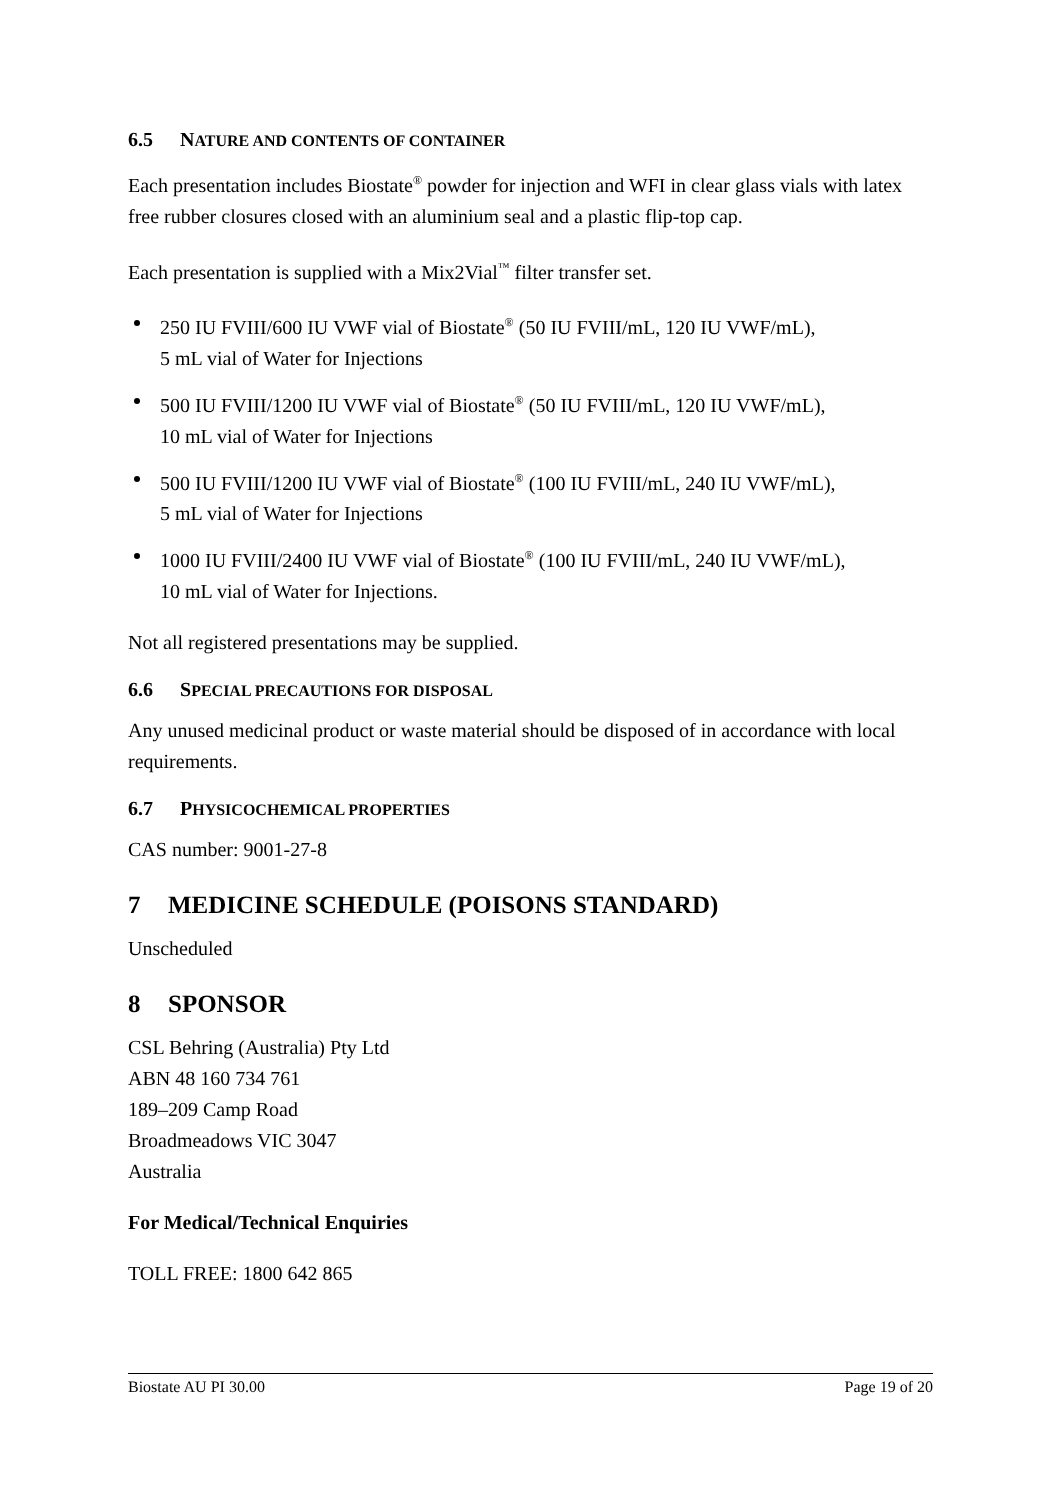6.5 NATURE AND CONTENTS OF CONTAINER
Each presentation includes Biostate<sup>®</sup> powder for injection and WFI in clear glass vials with latex free rubber closures closed with an aluminium seal and a plastic flip-top cap.
Each presentation is supplied with a Mix2Vial<sup>™</sup> filter transfer set.
250 IU FVIII/600 IU VWF vial of Biostate<sup>®</sup> (50 IU FVIII/mL, 120 IU VWF/mL),
5 mL vial of Water for Injections
500 IU FVIII/1200 IU VWF vial of Biostate<sup>®</sup> (50 IU FVIII/mL, 120 IU VWF/mL),
10 mL vial of Water for Injections
500 IU FVIII/1200 IU VWF vial of Biostate<sup>®</sup> (100 IU FVIII/mL, 240 IU VWF/mL),
5 mL vial of Water for Injections
1000 IU FVIII/2400 IU VWF vial of Biostate<sup>®</sup> (100 IU FVIII/mL, 240 IU VWF/mL),
10 mL vial of Water for Injections.
Not all registered presentations may be supplied.
6.6 SPECIAL PRECAUTIONS FOR DISPOSAL
Any unused medicinal product or waste material should be disposed of in accordance with local requirements.
6.7 PHYSICOCHEMICAL PROPERTIES
CAS number: 9001-27-8
7 MEDICINE SCHEDULE (POISONS STANDARD)
Unscheduled
8 SPONSOR
CSL Behring (Australia) Pty Ltd
ABN 48 160 734 761
189–209 Camp Road
Broadmeadows VIC 3047
Australia
For Medical/Technical Enquiries
TOLL FREE: 1800 642 865
Biostate AU PI 30.00 Page 19 of 20